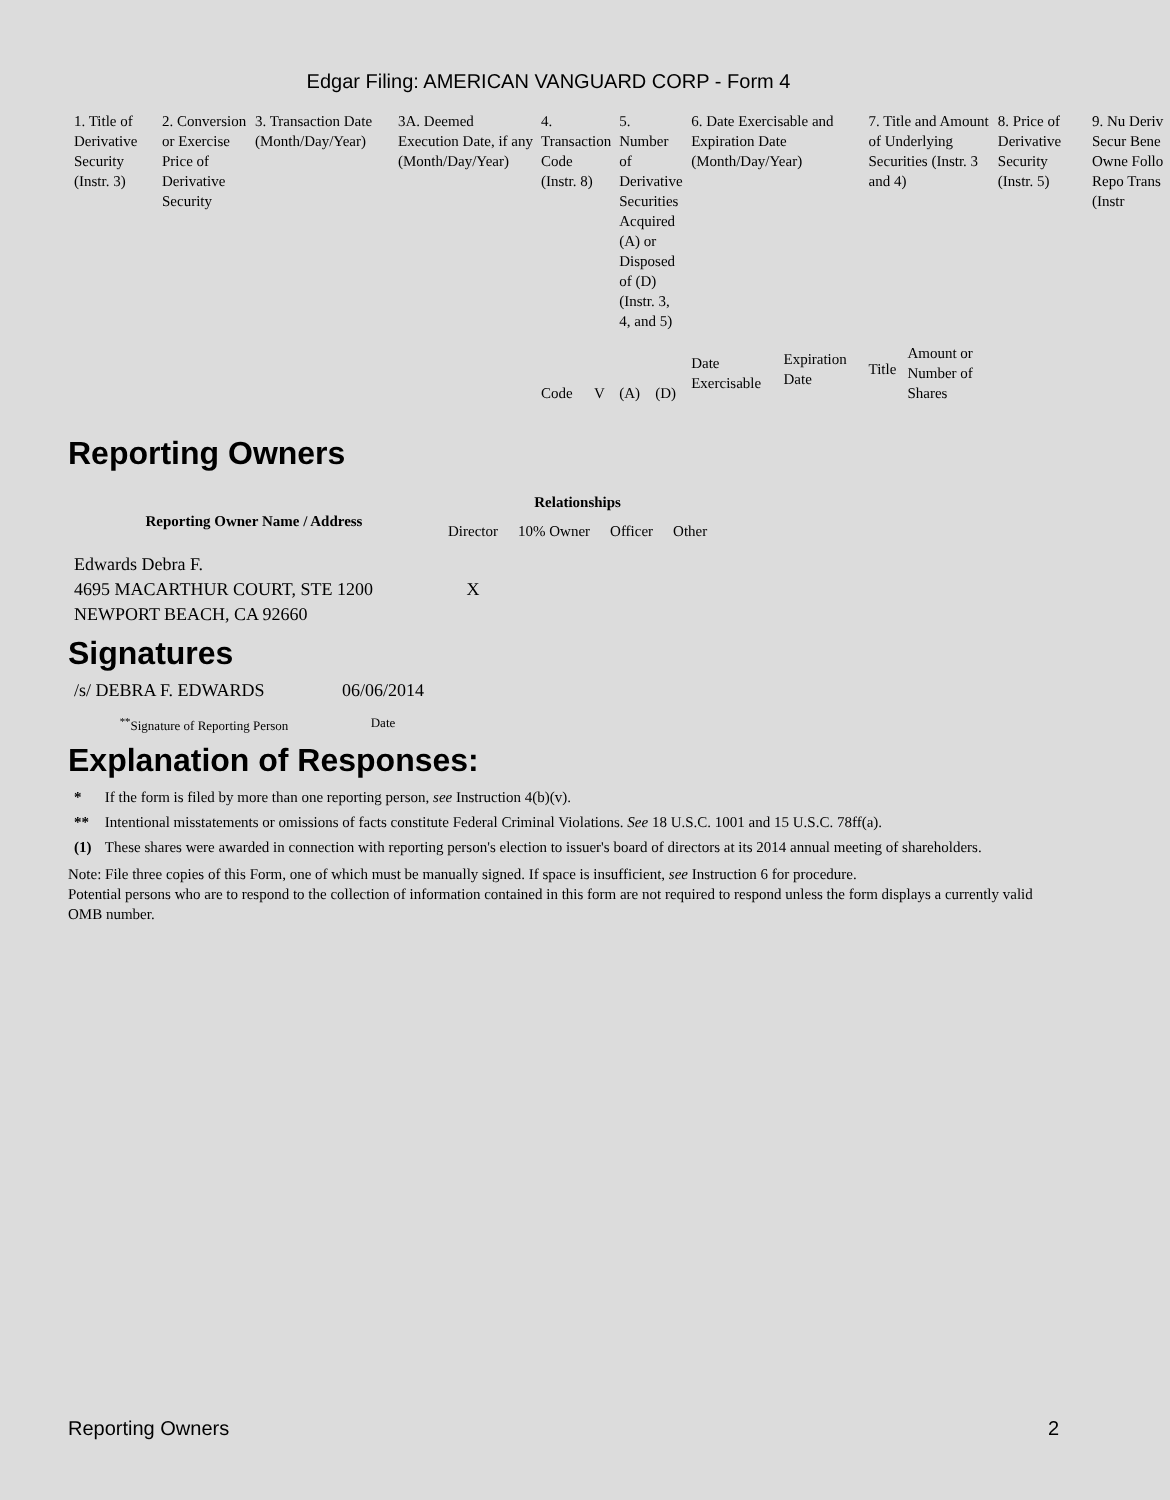Edgar Filing: AMERICAN VANGUARD CORP - Form 4
| 1. Title of Derivative Security (Instr. 3) | 2. Conversion or Exercise Price of Derivative Security | 3. Transaction Date (Month/Day/Year) | 3A. Deemed Execution Date, if any (Month/Day/Year) | 4. Transaction Code (Instr. 8) | | 5. Number of Derivative Securities Acquired (A) or Disposed of (D) (Instr. 3, 4, and 5) | | 6. Date Exercisable and Expiration Date (Month/Day/Year) | | 7. Title and Amount of Underlying Securities (Instr. 3 and 4) | | 8. Price of Derivative Security (Instr. 5) | 9. Nu Deriv Secur Bene Owne Follo Repo Trans (Instr |
| | | | | Code | V | (A) | (D) | Date Exercisable | Expiration Date | Title | Amount or Number of Shares | | |
Reporting Owners
| Reporting Owner Name / Address | Relationships | | | |
| --- | --- | --- | --- | --- |
| | Director | 10% Owner | Officer | Other |
| Edwards Debra F. 4695 MACARTHUR COURT, STE 1200 NEWPORT BEACH, CA 92660 | X | | | |
Signatures
| /s/ DEBRA F. EDWARDS | 06/06/2014 |
| <sup>**</sup> Signature of Reporting Person | Date |
Explanation of Responses:
| * | If the form is filed by more than one reporting person, see Instruction 4(b)(v). |
| ** | Intentional misstatements or omissions of facts constitute Federal Criminal Violations. See 18 U.S.C. 1001 and 15 U.S.C. 78ff(a). |
| (1) | These shares were awarded in connection with reporting person's election to issuer's board of directors at its 2014 annual meeting of shareholders. |
Note: File three copies of this Form, one of which must be manually signed. If space is insufficient, see Instruction 6 for procedure.
Potential persons who are to respond to the collection of information contained in this form are not required to respond unless the form displays a currently valid OMB number.
Reporting Owners 2